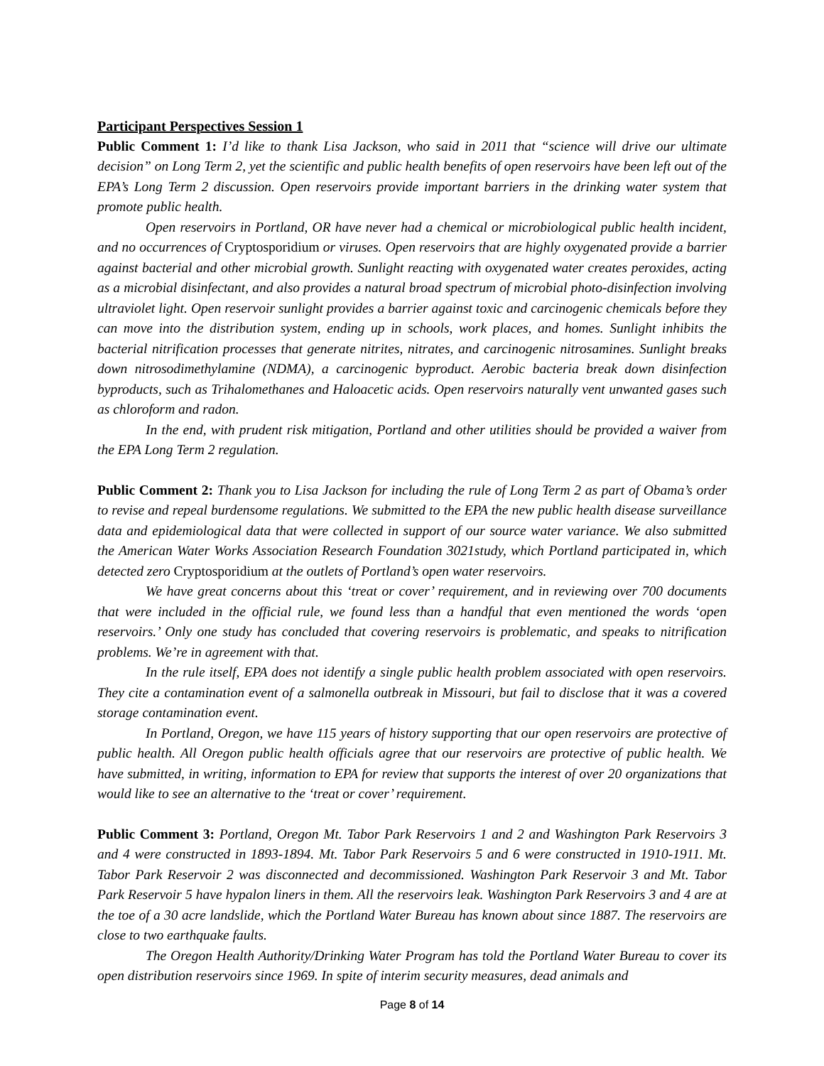Participant Perspectives Session 1
Public Comment 1: I’d like to thank Lisa Jackson, who said in 2011 that “science will drive our ultimate decision” on Long Term 2, yet the scientific and public health benefits of open reservoirs have been left out of the EPA’s Long Term 2 discussion. Open reservoirs provide important barriers in the drinking water system that promote public health.
Open reservoirs in Portland, OR have never had a chemical or microbiological public health incident, and no occurrences of Cryptosporidium or viruses. Open reservoirs that are highly oxygenated provide a barrier against bacterial and other microbial growth. Sunlight reacting with oxygenated water creates peroxides, acting as a microbial disinfectant, and also provides a natural broad spectrum of microbial photo-disinfection involving ultraviolet light. Open reservoir sunlight provides a barrier against toxic and carcinogenic chemicals before they can move into the distribution system, ending up in schools, work places, and homes. Sunlight inhibits the bacterial nitrification processes that generate nitrites, nitrates, and carcinogenic nitrosamines. Sunlight breaks down nitrosodimethylamine (NDMA), a carcinogenic byproduct. Aerobic bacteria break down disinfection byproducts, such as Trihalomethanes and Haloacetic acids. Open reservoirs naturally vent unwanted gases such as chloroform and radon.
In the end, with prudent risk mitigation, Portland and other utilities should be provided a waiver from the EPA Long Term 2 regulation.
Public Comment 2: Thank you to Lisa Jackson for including the rule of Long Term 2 as part of Obama’s order to revise and repeal burdensome regulations. We submitted to the EPA the new public health disease surveillance data and epidemiological data that were collected in support of our source water variance. We also submitted the American Water Works Association Research Foundation 3021study, which Portland participated in, which detected zero Cryptosporidium at the outlets of Portland’s open water reservoirs.
We have great concerns about this ‘treat or cover’ requirement, and in reviewing over 700 documents that were included in the official rule, we found less than a handful that even mentioned the words ‘open reservoirs.’ Only one study has concluded that covering reservoirs is problematic, and speaks to nitrification problems. We’re in agreement with that.
In the rule itself, EPA does not identify a single public health problem associated with open reservoirs. They cite a contamination event of a salmonella outbreak in Missouri, but fail to disclose that it was a covered storage contamination event.
In Portland, Oregon, we have 115 years of history supporting that our open reservoirs are protective of public health. All Oregon public health officials agree that our reservoirs are protective of public health. We have submitted, in writing, information to EPA for review that supports the interest of over 20 organizations that would like to see an alternative to the ‘treat or cover’ requirement.
Public Comment 3: Portland, Oregon Mt. Tabor Park Reservoirs 1 and 2 and Washington Park Reservoirs 3 and 4 were constructed in 1893-1894. Mt. Tabor Park Reservoirs 5 and 6 were constructed in 1910-1911. Mt. Tabor Park Reservoir 2 was disconnected and decommissioned. Washington Park Reservoir 3 and Mt. Tabor Park Reservoir 5 have hypalon liners in them. All the reservoirs leak. Washington Park Reservoirs 3 and 4 are at the toe of a 30 acre landslide, which the Portland Water Bureau has known about since 1887. The reservoirs are close to two earthquake faults.
The Oregon Health Authority/Drinking Water Program has told the Portland Water Bureau to cover its open distribution reservoirs since 1969. In spite of interim security measures, dead animals and
Page 8 of 14